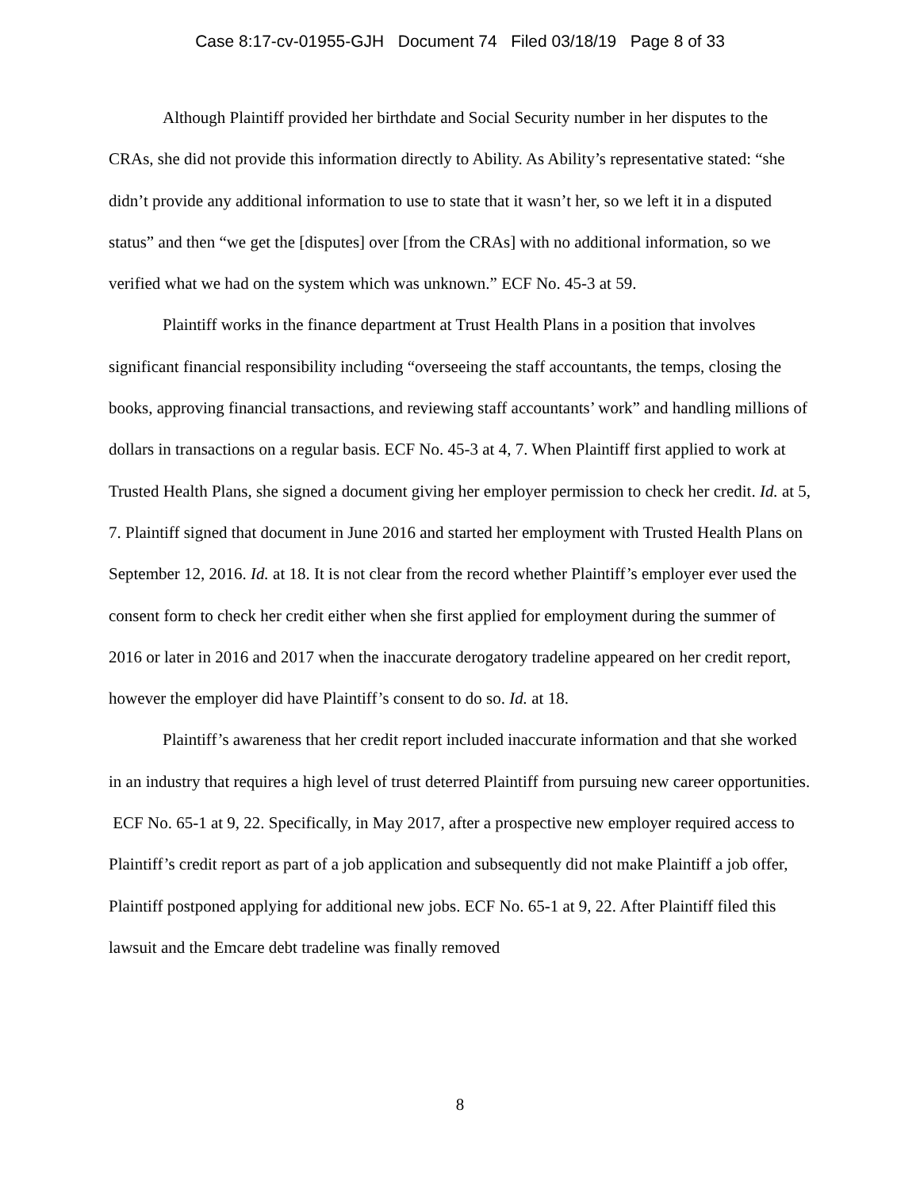Case 8:17-cv-01955-GJH Document 74 Filed 03/18/19 Page 8 of 33
Although Plaintiff provided her birthdate and Social Security number in her disputes to the CRAs, she did not provide this information directly to Ability. As Ability’s representative stated: “she didn’t provide any additional information to use to state that it wasn’t her, so we left it in a disputed status” and then “we get the [disputes] over [from the CRAs] with no additional information, so we verified what we had on the system which was unknown.” ECF No. 45-3 at 59.
Plaintiff works in the finance department at Trust Health Plans in a position that involves significant financial responsibility including “overseeing the staff accountants, the temps, closing the books, approving financial transactions, and reviewing staff accountants’ work” and handling millions of dollars in transactions on a regular basis. ECF No. 45-3 at 4, 7. When Plaintiff first applied to work at Trusted Health Plans, she signed a document giving her employer permission to check her credit. Id. at 5, 7. Plaintiff signed that document in June 2016 and started her employment with Trusted Health Plans on September 12, 2016. Id. at 18. It is not clear from the record whether Plaintiff’s employer ever used the consent form to check her credit either when she first applied for employment during the summer of 2016 or later in 2016 and 2017 when the inaccurate derogatory tradeline appeared on her credit report, however the employer did have Plaintiff’s consent to do so. Id. at 18.
Plaintiff’s awareness that her credit report included inaccurate information and that she worked in an industry that requires a high level of trust deterred Plaintiff from pursuing new career opportunities. ECF No. 65-1 at 9, 22. Specifically, in May 2017, after a prospective new employer required access to Plaintiff’s credit report as part of a job application and subsequently did not make Plaintiff a job offer, Plaintiff postponed applying for additional new jobs. ECF No. 65-1 at 9, 22. After Plaintiff filed this lawsuit and the Emcare debt tradeline was finally removed
8